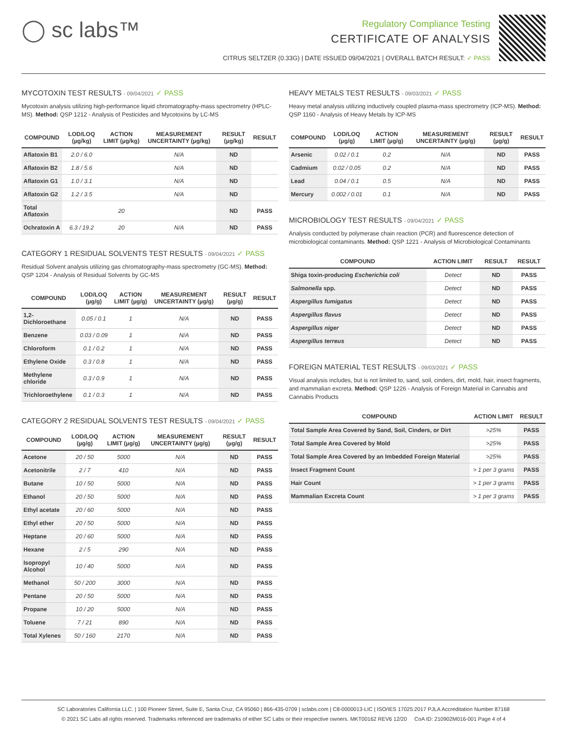◯ sc labs™
Regulatory Compliance Testing
CERTIFICATE OF ANALYSIS
CITRUS SELTZER (0.33G) | DATE ISSUED 09/04/2021 | OVERALL BATCH RESULT: ✓ PASS
MYCOTOXIN TEST RESULTS - 09/04/2021 ✓ PASS
Mycotoxin analysis utilizing high-performance liquid chromatography-mass spectrometry (HPLC-MS). Method: QSP 1212 - Analysis of Pesticides and Mycotoxins by LC-MS
| COMPOUND | LOD/LOQ (µg/kg) | ACTION LIMIT (µg/kg) | MEASUREMENT UNCERTAINTY (µg/kg) | RESULT (µg/kg) | RESULT |
| --- | --- | --- | --- | --- | --- |
| Aflatoxin B1 | 2.0 / 6.0 | | N/A | ND | |
| Aflatoxin B2 | 1.8 / 5.6 | | N/A | ND | |
| Aflatoxin G1 | 1.0 / 3.1 | | N/A | ND | |
| Aflatoxin G2 | 1.2 / 3.5 | | N/A | ND | |
| Total Aflatoxin | | 20 | | ND | PASS |
| Ochratoxin A | 6.3 / 19.2 | 20 | N/A | ND | PASS |
CATEGORY 1 RESIDUAL SOLVENTS TEST RESULTS - 09/04/2021 ✓ PASS
Residual Solvent analysis utilizing gas chromatography-mass spectrometry (GC-MS). Method: QSP 1204 - Analysis of Residual Solvents by GC-MS
| COMPOUND | LOD/LOQ (µg/g) | ACTION LIMIT (µg/g) | MEASUREMENT UNCERTAINTY (µg/g) | RESULT (µg/g) | RESULT |
| --- | --- | --- | --- | --- | --- |
| 1,2-Dichloroethane | 0.05 / 0.1 | 1 | N/A | ND | PASS |
| Benzene | 0.03 / 0.09 | 1 | N/A | ND | PASS |
| Chloroform | 0.1 / 0.2 | 1 | N/A | ND | PASS |
| Ethylene Oxide | 0.3 / 0.8 | 1 | N/A | ND | PASS |
| Methylene chloride | 0.3 / 0.9 | 1 | N/A | ND | PASS |
| Trichloroethylene | 0.1 / 0.3 | 1 | N/A | ND | PASS |
CATEGORY 2 RESIDUAL SOLVENTS TEST RESULTS - 09/04/2021 ✓ PASS
| COMPOUND | LOD/LOQ (µg/g) | ACTION LIMIT (µg/g) | MEASUREMENT UNCERTAINTY (µg/g) | RESULT (µg/g) | RESULT |
| --- | --- | --- | --- | --- | --- |
| Acetone | 20 / 50 | 5000 | N/A | ND | PASS |
| Acetonitrile | 2 / 7 | 410 | N/A | ND | PASS |
| Butane | 10 / 50 | 5000 | N/A | ND | PASS |
| Ethanol | 20 / 50 | 5000 | N/A | ND | PASS |
| Ethyl acetate | 20 / 60 | 5000 | N/A | ND | PASS |
| Ethyl ether | 20 / 50 | 5000 | N/A | ND | PASS |
| Heptane | 20 / 60 | 5000 | N/A | ND | PASS |
| Hexane | 2 / 5 | 290 | N/A | ND | PASS |
| Isopropyl Alcohol | 10 / 40 | 5000 | N/A | ND | PASS |
| Methanol | 50 / 200 | 3000 | N/A | ND | PASS |
| Pentane | 20 / 50 | 5000 | N/A | ND | PASS |
| Propane | 10 / 20 | 5000 | N/A | ND | PASS |
| Toluene | 7 / 21 | 890 | N/A | ND | PASS |
| Total Xylenes | 50 / 160 | 2170 | N/A | ND | PASS |
HEAVY METALS TEST RESULTS - 09/03/2021 ✓ PASS
Heavy metal analysis utilizing inductively coupled plasma-mass spectrometry (ICP-MS). Method: QSP 1160 - Analysis of Heavy Metals by ICP-MS
| COMPOUND | LOD/LOQ (µg/g) | ACTION LIMIT (µg/g) | MEASUREMENT UNCERTAINTY (µg/g) | RESULT (µg/g) | RESULT |
| --- | --- | --- | --- | --- | --- |
| Arsenic | 0.02 / 0.1 | 0.2 | N/A | ND | PASS |
| Cadmium | 0.02 / 0.05 | 0.2 | N/A | ND | PASS |
| Lead | 0.04 / 0.1 | 0.5 | N/A | ND | PASS |
| Mercury | 0.002 / 0.01 | 0.1 | N/A | ND | PASS |
MICROBIOLOGY TEST RESULTS - 09/04/2021 ✓ PASS
Analysis conducted by polymerase chain reaction (PCR) and fluorescence detection of microbiological contaminants. Method: QSP 1221 - Analysis of Microbiological Contaminants
| COMPOUND | ACTION LIMIT | RESULT | RESULT |
| --- | --- | --- | --- |
| Shiga toxin-producing Escherichia coli | Detect | ND | PASS |
| Salmonella spp. | Detect | ND | PASS |
| Aspergillus fumigatus | Detect | ND | PASS |
| Aspergillus flavus | Detect | ND | PASS |
| Aspergillus niger | Detect | ND | PASS |
| Aspergillus terreus | Detect | ND | PASS |
FOREIGN MATERIAL TEST RESULTS - 09/03/2021 ✓ PASS
Visual analysis includes, but is not limited to, sand, soil, cinders, dirt, mold, hair, insect fragments, and mammalian excreta. Method: QSP 1226 - Analysis of Foreign Material in Cannabis and Cannabis Products
| COMPOUND | ACTION LIMIT | RESULT |
| --- | --- | --- |
| Total Sample Area Covered by Sand, Soil, Cinders, or Dirt | >25% | PASS |
| Total Sample Area Covered by Mold | >25% | PASS |
| Total Sample Area Covered by an Imbedded Foreign Material | >25% | PASS |
| Insect Fragment Count | > 1 per 3 grams | PASS |
| Hair Count | > 1 per 3 grams | PASS |
| Mammalian Excreta Count | > 1 per 3 grams | PASS |
SC Laboratories California LLC. | 100 Pioneer Street, Suite E, Santa Cruz, CA 95060 | 866-435-0709 | sclabs.com | C8-0000013-LIC | ISO/IES 17025:2017 PJLA Accreditation Number 87168
© 2021 SC Labs all rights reserved. Trademarks referenced are trademarks of either SC Labs or their respective owners. MKT00162 REV6 12/20 CoA ID: 210902M016-001 Page 4 of 4